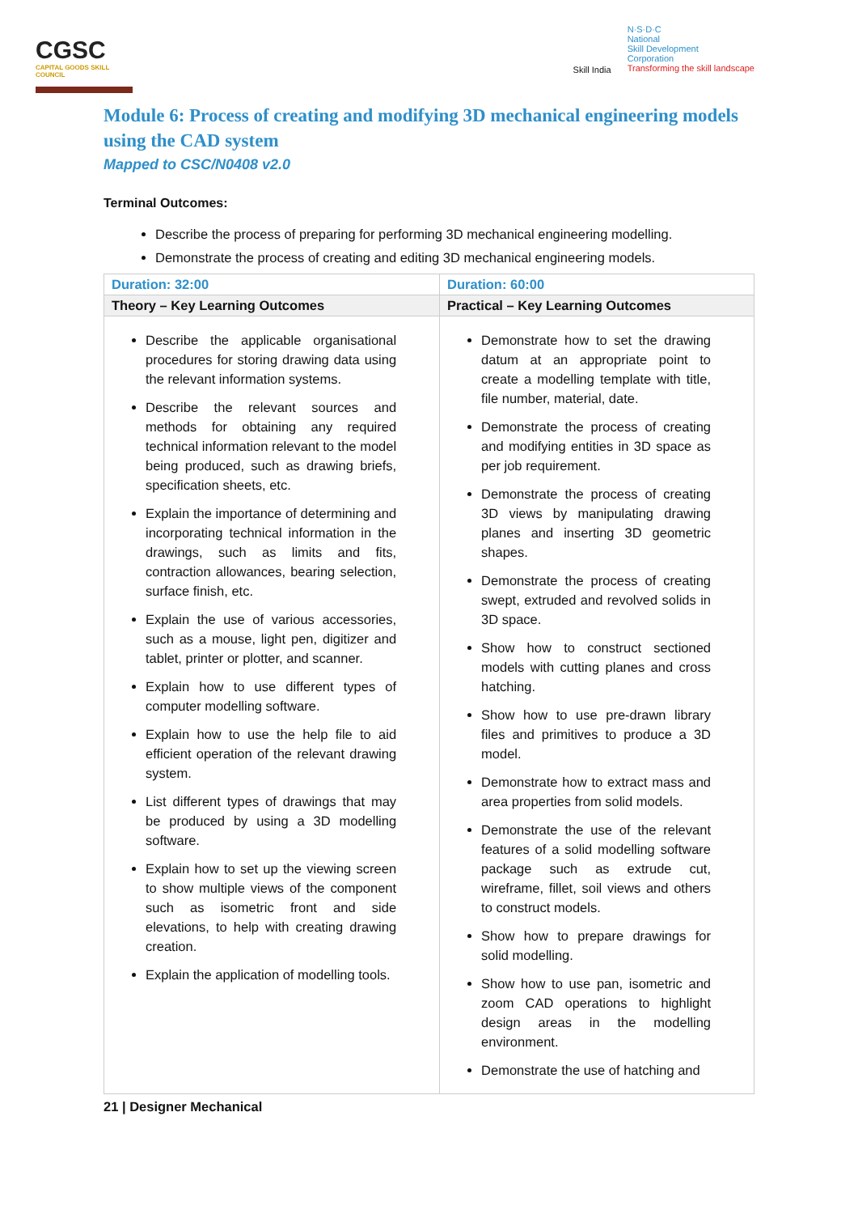CGSC
CAPITAL GOODS SKILL COUNCIL
Skill India
N·S·D·C
National
Skill Development
Corporation
Transforming the skill landscape
Module 6: Process of creating and modifying 3D mechanical engineering models using the CAD system
Mapped to CSC/N0408 v2.0
Terminal Outcomes:
Describe the process of preparing for performing 3D mechanical engineering modelling.
Demonstrate the process of creating and editing 3D mechanical engineering models.
| Duration: 32:00 | Duration: 60:00 |
| --- | --- |
| Theory – Key Learning Outcomes | Practical – Key Learning Outcomes |
| Describe the applicable organisational procedures for storing drawing data using the relevant information systems. Describe the relevant sources and methods for obtaining any required technical information relevant to the model being produced, such as drawing briefs, specification sheets, etc. Explain the importance of determining and incorporating technical information in the drawings, such as limits and fits, contraction allowances, bearing selection, surface finish, etc. Explain the use of various accessories, such as a mouse, light pen, digitizer and tablet, printer or plotter, and scanner. Explain how to use different types of computer modelling software. Explain how to use the help file to aid efficient operation of the relevant drawing system. List different types of drawings that may be produced by using a 3D modelling software. Explain how to set up the viewing screen to show multiple views of the component such as isometric front and side elevations, to help with creating drawing creation. Explain the application of modelling tools. | Demonstrate how to set the drawing datum at an appropriate point to create a modelling template with title, file number, material, date. Demonstrate the process of creating and modifying entities in 3D space as per job requirement. Demonstrate the process of creating 3D views by manipulating drawing planes and inserting 3D geometric shapes. Demonstrate the process of creating swept, extruded and revolved solids in 3D space. Show how to construct sectioned models with cutting planes and cross hatching. Show how to use pre-drawn library files and primitives to produce a 3D model. Demonstrate how to extract mass and area properties from solid models. Demonstrate the use of the relevant features of a solid modelling software package such as extrude cut, wireframe, fillet, soil views and others to construct models. Show how to prepare drawings for solid modelling. Show how to use pan, isometric and zoom CAD operations to highlight design areas in the modelling environment. Demonstrate the use of hatching and |
21 | Designer Mechanical